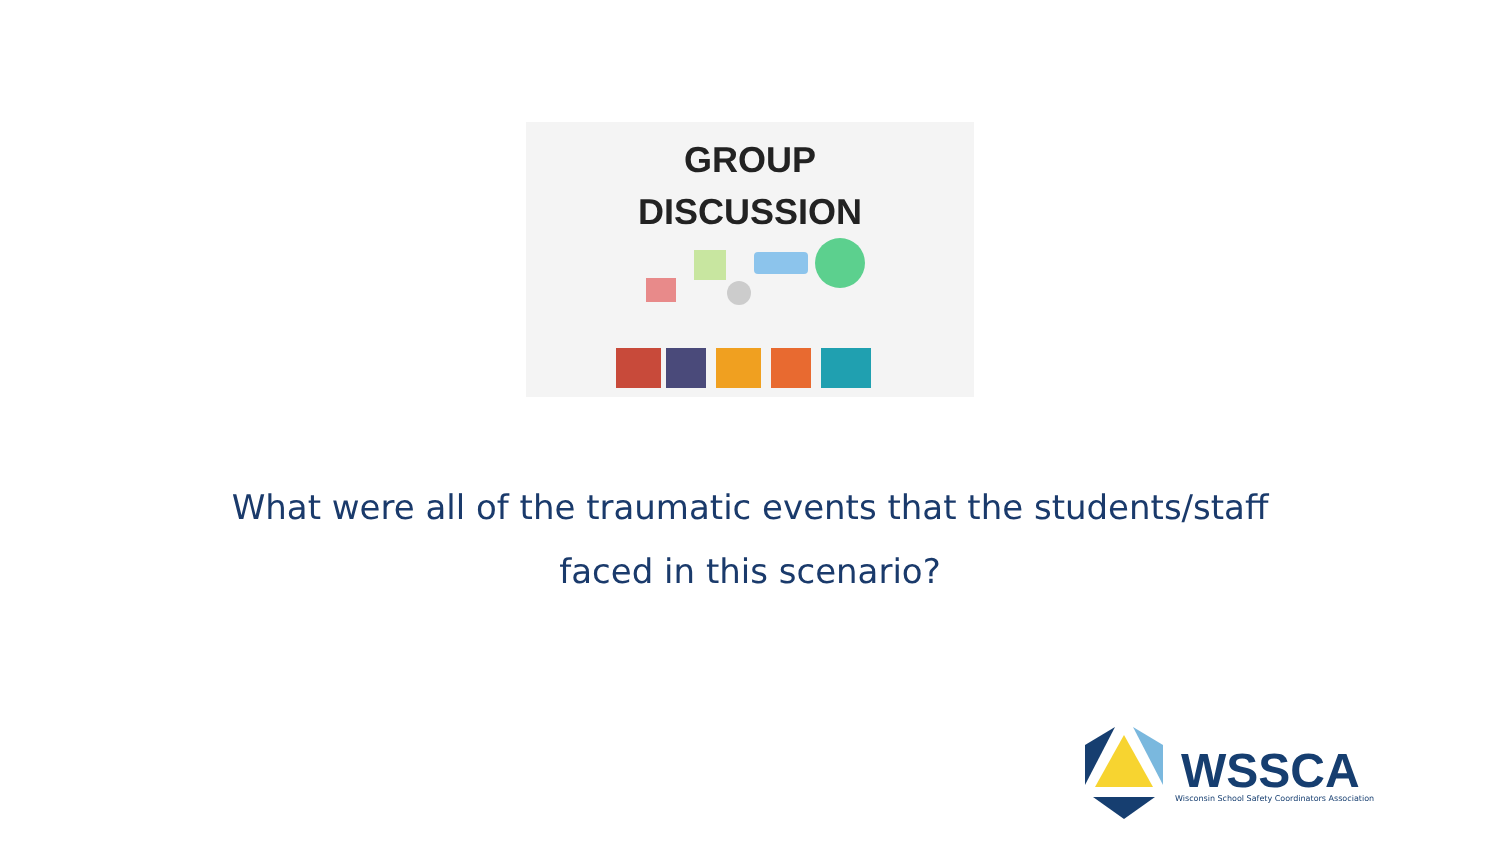GROUP
DISCUSSION
What were all of the traumatic events that the students/staff
faced in this scenario?
WSSCA
Wisconsin School Safety Coordinators Association